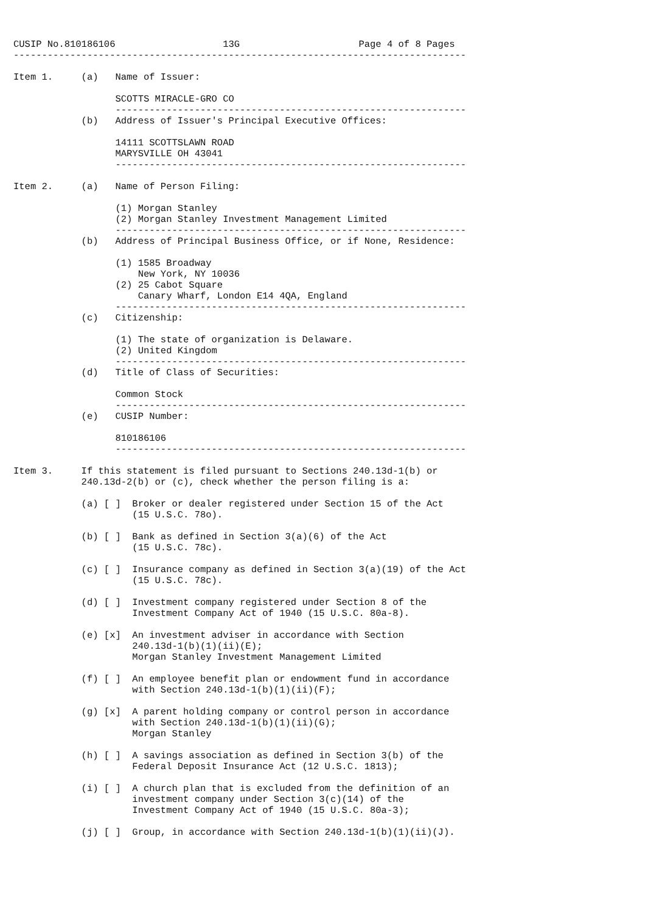CUSIP No.810186106                   13G                     Page 4 of 8 Pages
--------------------------------------------------------------------------------

Item 1.     (a)   Name of Issuer:

                  SCOTTS MIRACLE-GRO CO
                  --------------------------------------------------------------
            (b)   Address of Issuer's Principal Executive Offices:

                  14111 SCOTTSLAWN ROAD
                  MARYSVILLE OH 43041
                  --------------------------------------------------------------

Item 2.     (a)   Name of Person Filing:

                  (1) Morgan Stanley
                  (2) Morgan Stanley Investment Management Limited
                  --------------------------------------------------------------
            (b)   Address of Principal Business Office, or if None, Residence:

                  (1) 1585 Broadway
                      New York, NY 10036
                  (2) 25 Cabot Square
                      Canary Wharf, London E14 4QA, England
                  --------------------------------------------------------------
            (c)   Citizenship:

                  (1) The state of organization is Delaware.
                  (2) United Kingdom
                  --------------------------------------------------------------
            (d)   Title of Class of Securities:

                  Common Stock
                  --------------------------------------------------------------
            (e)   CUSIP Number:

                  810186106
                  --------------------------------------------------------------

Item 3.     If this statement is filed pursuant to Sections 240.13d-1(b) or
            240.13d-2(b) or (c), check whether the person filing is a:

            (a) [ ]  Broker or dealer registered under Section 15 of the Act
                     (15 U.S.C. 78o).

            (b) [ ]  Bank as defined in Section 3(a)(6) of the Act
                     (15 U.S.C. 78c).

            (c) [ ]  Insurance company as defined in Section 3(a)(19) of the Act
                     (15 U.S.C. 78c).

            (d) [ ]  Investment company registered under Section 8 of the
                     Investment Company Act of 1940 (15 U.S.C. 80a-8).

            (e) [x]  An investment adviser in accordance with Section
                     240.13d-1(b)(1)(ii)(E);
                     Morgan Stanley Investment Management Limited

            (f) [ ]  An employee benefit plan or endowment fund in accordance
                     with Section 240.13d-1(b)(1)(ii)(F);

            (g) [x]  A parent holding company or control person in accordance
                     with Section 240.13d-1(b)(1)(ii)(G);
                     Morgan Stanley

            (h) [ ]  A savings association as defined in Section 3(b) of the
                     Federal Deposit Insurance Act (12 U.S.C. 1813);

            (i) [ ]  A church plan that is excluded from the definition of an
                     investment company under Section 3(c)(14) of the
                     Investment Company Act of 1940 (15 U.S.C. 80a-3);

            (j) [ ]  Group, in accordance with Section 240.13d-1(b)(1)(ii)(J).